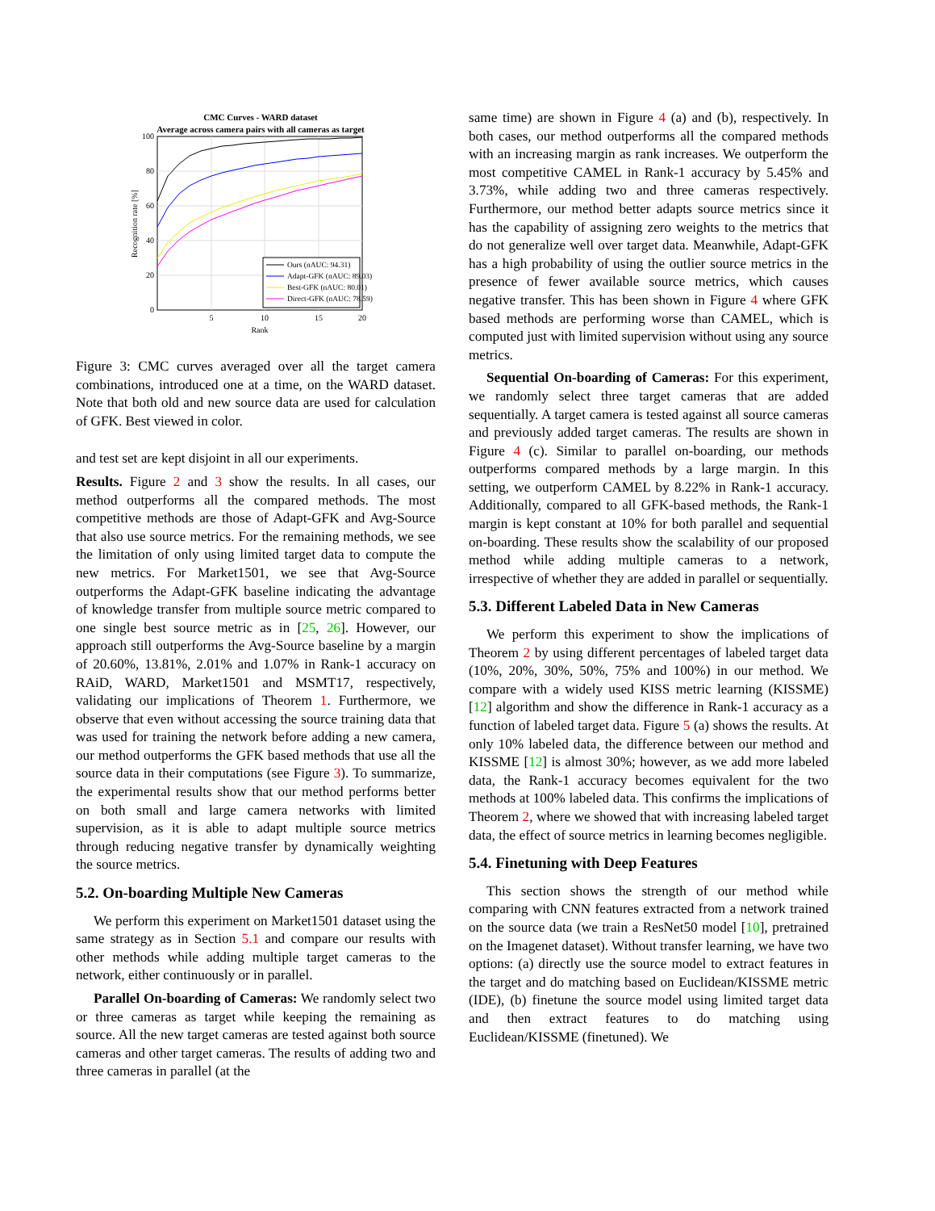CMC Curves - WARD dataset
Average across camera pairs with all cameras as target
100
80
60
40
20
0
5
10
15
20
Rank
Recognition rate [%]
Ours (nAUC: 94.31)
Adapt-GFK (nAUC: 89.03)
Best-GFK (nAUC: 80.01)
Direct-GFK (nAUC: 78.59)
Figure 3: CMC curves averaged over all the target camera combinations, introduced one at a time, on the WARD dataset. Note that both old and new source data are used for calculation of GFK. Best viewed in color.
and test set are kept disjoint in all our experiments.
Results. Figure 2 and 3 show the results. In all cases, our method outperforms all the compared methods. The most competitive methods are those of Adapt-GFK and Avg-Source that also use source metrics. For the remaining methods, we see the limitation of only using limited target data to compute the new metrics. For Market1501, we see that Avg-Source outperforms the Adapt-GFK baseline indicating the advantage of knowledge transfer from multiple source metric compared to one single best source metric as in [25, 26]. However, our approach still outperforms the Avg-Source baseline by a margin of 20.60%, 13.81%, 2.01% and 1.07% in Rank-1 accuracy on RAiD, WARD, Market1501 and MSMT17, respectively, validating our implications of Theorem 1. Furthermore, we observe that even without accessing the source training data that was used for training the network before adding a new camera, our method outperforms the GFK based methods that use all the source data in their computations (see Figure 3). To summarize, the experimental results show that our method performs better on both small and large camera networks with limited supervision, as it is able to adapt multiple source metrics through reducing negative transfer by dynamically weighting the source metrics.
5.2. On-boarding Multiple New Cameras
We perform this experiment on Market1501 dataset using the same strategy as in Section 5.1 and compare our results with other methods while adding multiple target cameras to the network, either continuously or in parallel.
Parallel On-boarding of Cameras: We randomly select two or three cameras as target while keeping the remaining as source. All the new target cameras are tested against both source cameras and other target cameras. The results of adding two and three cameras in parallel (at the
same time) are shown in Figure 4 (a) and (b), respectively. In both cases, our method outperforms all the compared methods with an increasing margin as rank increases. We outperform the most competitive CAMEL in Rank-1 accuracy by 5.45% and 3.73%, while adding two and three cameras respectively. Furthermore, our method better adapts source metrics since it has the capability of assigning zero weights to the metrics that do not generalize well over target data. Meanwhile, Adapt-GFK has a high probability of using the outlier source metrics in the presence of fewer available source metrics, which causes negative transfer. This has been shown in Figure 4 where GFK based methods are performing worse than CAMEL, which is computed just with limited supervision without using any source metrics.
Sequential On-boarding of Cameras: For this experiment, we randomly select three target cameras that are added sequentially. A target camera is tested against all source cameras and previously added target cameras. The results are shown in Figure 4 (c). Similar to parallel on-boarding, our methods outperforms compared methods by a large margin. In this setting, we outperform CAMEL by 8.22% in Rank-1 accuracy. Additionally, compared to all GFK-based methods, the Rank-1 margin is kept constant at 10% for both parallel and sequential on-boarding. These results show the scalability of our proposed method while adding multiple cameras to a network, irrespective of whether they are added in parallel or sequentially.
5.3. Different Labeled Data in New Cameras
We perform this experiment to show the implications of Theorem 2 by using different percentages of labeled target data (10%, 20%, 30%, 50%, 75% and 100%) in our method. We compare with a widely used KISS metric learning (KISSME) [12] algorithm and show the difference in Rank-1 accuracy as a function of labeled target data. Figure 5 (a) shows the results. At only 10% labeled data, the difference between our method and KISSME [12] is almost 30%; however, as we add more labeled data, the Rank-1 accuracy becomes equivalent for the two methods at 100% labeled data. This confirms the implications of Theorem 2, where we showed that with increasing labeled target data, the effect of source metrics in learning becomes negligible.
5.4. Finetuning with Deep Features
This section shows the strength of our method while comparing with CNN features extracted from a network trained on the source data (we train a ResNet50 model [10], pretrained on the Imagenet dataset). Without transfer learning, we have two options: (a) directly use the source model to extract features in the target and do matching based on Euclidean/KISSME metric (IDE), (b) finetune the source model using limited target data and then extract features to do matching using Euclidean/KISSME (finetuned). We